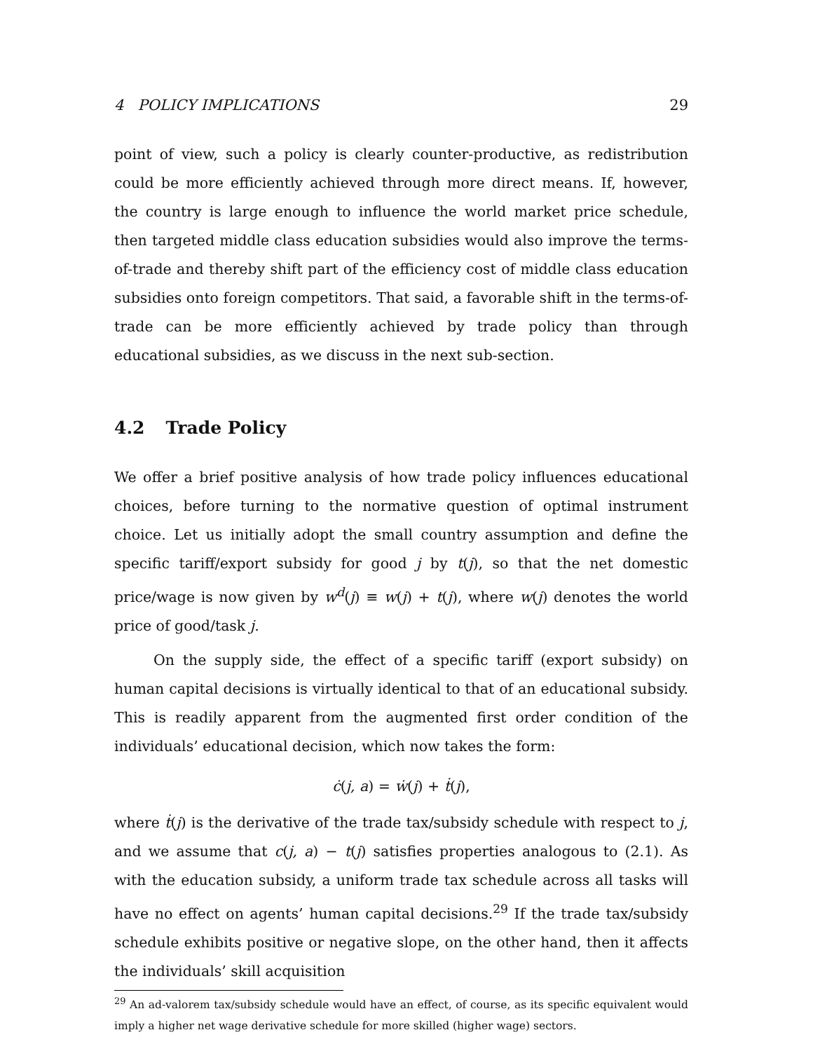4 POLICY IMPLICATIONS 29
point of view, such a policy is clearly counter-productive, as redistribution could be more efficiently achieved through more direct means. If, however, the country is large enough to influence the world market price schedule, then targeted middle class education subsidies would also improve the terms-of-trade and thereby shift part of the efficiency cost of middle class education subsidies onto foreign competitors. That said, a favorable shift in the terms-of-trade can be more efficiently achieved by trade policy than through educational subsidies, as we discuss in the next sub-section.
4.2 Trade Policy
We offer a brief positive analysis of how trade policy influences educational choices, before turning to the normative question of optimal instrument choice. Let us initially adopt the small country assumption and define the specific tariff/export subsidy for good j by t(j), so that the net domestic price/wage is now given by w<sup>d</sup>(j) ≡ w(j) + t(j), where w(j) denotes the world price of good/task j.
On the supply side, the effect of a specific tariff (export subsidy) on human capital decisions is virtually identical to that of an educational subsidy. This is readily apparent from the augmented first order condition of the individuals’ educational decision, which now takes the form:
ċ(j, a) = ẇ(j) + ṫ(j),
where ṫ(j) is the derivative of the trade tax/subsidy schedule with respect to j, and we assume that c(j, a) − t(j) satisfies properties analogous to (2.1). As with the education subsidy, a uniform trade tax schedule across all tasks will have no effect on agents’ human capital decisions.<sup>29</sup> If the trade tax/subsidy schedule exhibits positive or negative slope, on the other hand, then it affects the individuals’ skill acquisition
<sup>29</sup> An ad-valorem tax/subsidy schedule would have an effect, of course, as its specific equivalent would imply a higher net wage derivative schedule for more skilled (higher wage) sectors.